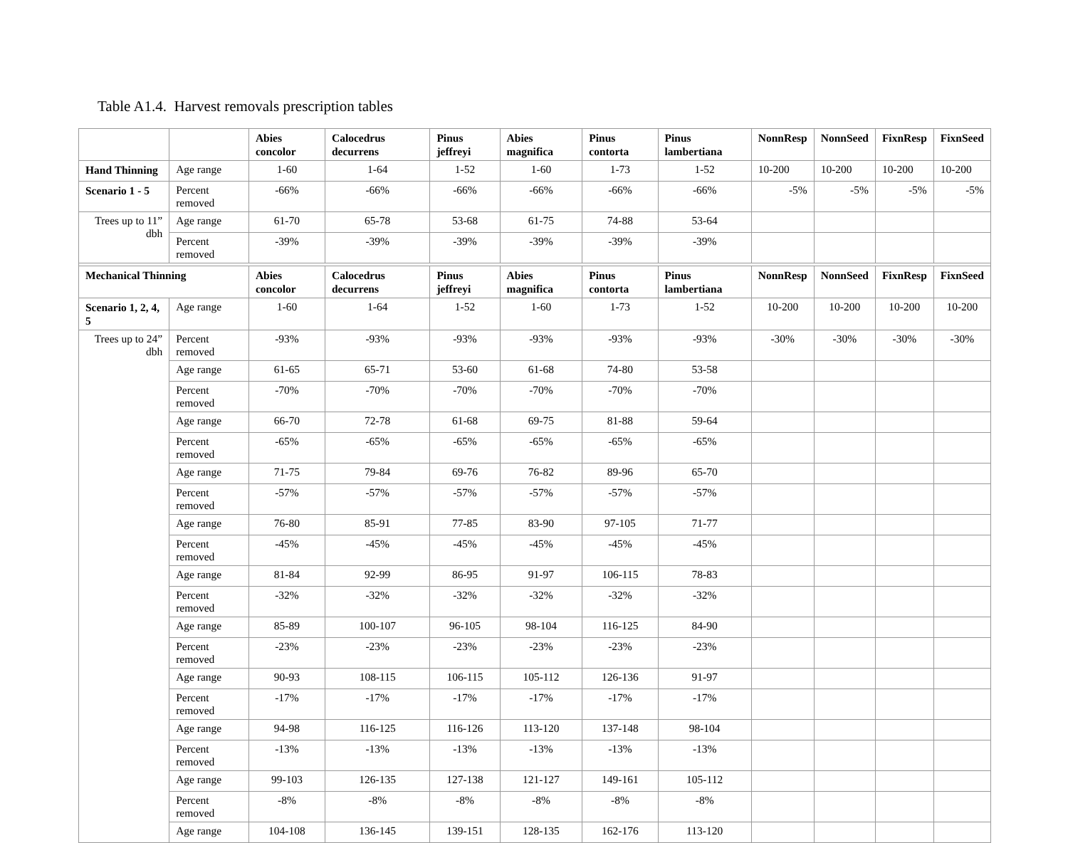Table A1.4. Harvest removals prescription tables
| | | Abies concolor | Calocedrus decurrens | Pinus jeffreyi | Abies magnifica | Pinus contorta | Pinus lambertiana | NonnResp | NonnSeed | FixnResp | FixnSeed |
| --- | --- | --- | --- | --- | --- | --- | --- | --- | --- | --- | --- |
| Hand Thinning | Age range | 1-60 | 1-64 | 1-52 | 1-60 | 1-73 | 1-52 | 10-200 | 10-200 | 10-200 | 10-200 |
| Scenario 1 - 5 | Percent removed | -66% | -66% | -66% | -66% | -66% | -66% | -5% | -5% | -5% | -5% |
| Trees up to 11” dbh | Age range | 61-70 | 65-78 | 53-68 | 61-75 | 74-88 | 53-64 | | | | |
| | Percent removed | -39% | -39% | -39% | -39% | -39% | -39% | | | | |
| Mechanical Thinning | | Abies concolor | Calocedrus decurrens | Pinus jeffreyi | Abies magnifica | Pinus contorta | Pinus lambertiana | NonnResp | NonnSeed | FixnResp | FixnSeed |
| Scenario 1, 2, 4, 5 | Age range | 1-60 | 1-64 | 1-52 | 1-60 | 1-73 | 1-52 | 10-200 | 10-200 | 10-200 | 10-200 |
| Trees up to 24” dbh | Percent removed | -93% | -93% | -93% | -93% | -93% | -93% | -30% | -30% | -30% | -30% |
| | Age range | 61-65 | 65-71 | 53-60 | 61-68 | 74-80 | 53-58 | | | | |
| | Percent removed | -70% | -70% | -70% | -70% | -70% | -70% | | | | |
| | Age range | 66-70 | 72-78 | 61-68 | 69-75 | 81-88 | 59-64 | | | | |
| | Percent removed | -65% | -65% | -65% | -65% | -65% | -65% | | | | |
| | Age range | 71-75 | 79-84 | 69-76 | 76-82 | 89-96 | 65-70 | | | | |
| | Percent removed | -57% | -57% | -57% | -57% | -57% | -57% | | | | |
| | Age range | 76-80 | 85-91 | 77-85 | 83-90 | 97-105 | 71-77 | | | | |
| | Percent removed | -45% | -45% | -45% | -45% | -45% | -45% | | | | |
| | Age range | 81-84 | 92-99 | 86-95 | 91-97 | 106-115 | 78-83 | | | | |
| | Percent removed | -32% | -32% | -32% | -32% | -32% | -32% | | | | |
| | Age range | 85-89 | 100-107 | 96-105 | 98-104 | 116-125 | 84-90 | | | | |
| | Percent removed | -23% | -23% | -23% | -23% | -23% | -23% | | | | |
| | Age range | 90-93 | 108-115 | 106-115 | 105-112 | 126-136 | 91-97 | | | | |
| | Percent removed | -17% | -17% | -17% | -17% | -17% | -17% | | | | |
| | Age range | 94-98 | 116-125 | 116-126 | 113-120 | 137-148 | 98-104 | | | | |
| | Percent removed | -13% | -13% | -13% | -13% | -13% | -13% | | | | |
| | Age range | 99-103 | 126-135 | 127-138 | 121-127 | 149-161 | 105-112 | | | | |
| | Percent removed | -8% | -8% | -8% | -8% | -8% | -8% | | | | |
| | Age range | 104-108 | 136-145 | 139-151 | 128-135 | 162-176 | 113-120 | | | | |